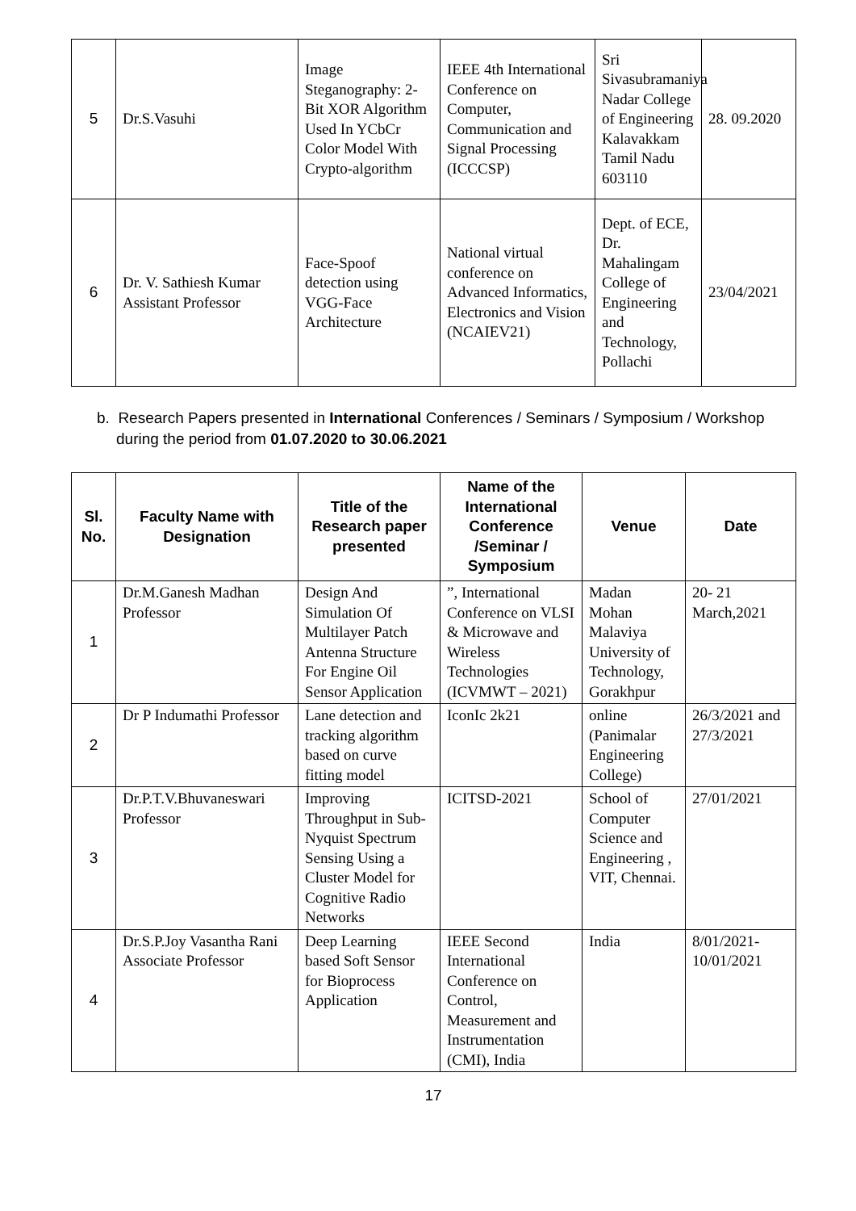| 5 | Dr.S.Vasuhi | Image Steganography: 2-Bit XOR Algorithm Used In YCbCr Color Model With Crypto-algorithm | IEEE 4th International Conference on Computer, Communication and Signal Processing (ICCCSP) | Sri Sivasubramaniya Nadar College of Engineering Kalavakkam Tamil Nadu 603110 | 28. 09.2020 |
| 6 | Dr. V. Sathiesh Kumar Assistant Professor | Face-Spoof detection using VGG-Face Architecture | National virtual conference on Advanced Informatics, Electronics and Vision (NCAIEV21) | Dept. of ECE, Dr. Mahalingam College of Engineering and Technology, Pollachi | 23/04/2021 |
b. Research Papers presented in International Conferences / Seminars / Symposium / Workshop during the period from 01.07.2020 to 30.06.2021
| Sl. No. | Faculty Name with Designation | Title of the Research paper presented | Name of the International Conference /Seminar / Symposium | Venue | Date |
| --- | --- | --- | --- | --- | --- |
| 1 | Dr.M.Ganesh Madhan Professor | Design And Simulation Of Multilayer Patch Antenna Structure For Engine Oil Sensor Application | ”, International Conference on VLSI & Microwave and Wireless Technologies (ICVMWT – 2021) | Madan Mohan Malaviya University of Technology, Gorakhpur | 20- 21 March,2021 |
| 2 | Dr P Indumathi Professor | Lane detection and tracking algorithm based on curve fitting model | IconIc 2k21 | online (Panimalar Engineering College) | 26/3/2021 and 27/3/2021 |
| 3 | Dr.P.T.V.Bhuvaneswari Professor | Improving Throughput in Sub- Nyquist Spectrum Sensing Using a Cluster Model for Cognitive Radio Networks | ICITSD-2021 | School of Computer Science and Engineering , VIT, Chennai. | 27/01/2021 |
| 4 | Dr.S.P.Joy Vasantha Rani Associate Professor | Deep Learning based Soft Sensor for Bioprocess Application | IEEE Second International Conference on Control, Measurement and Instrumentation (CMI), India | India | 8/01/2021-10/01/2021 |
17